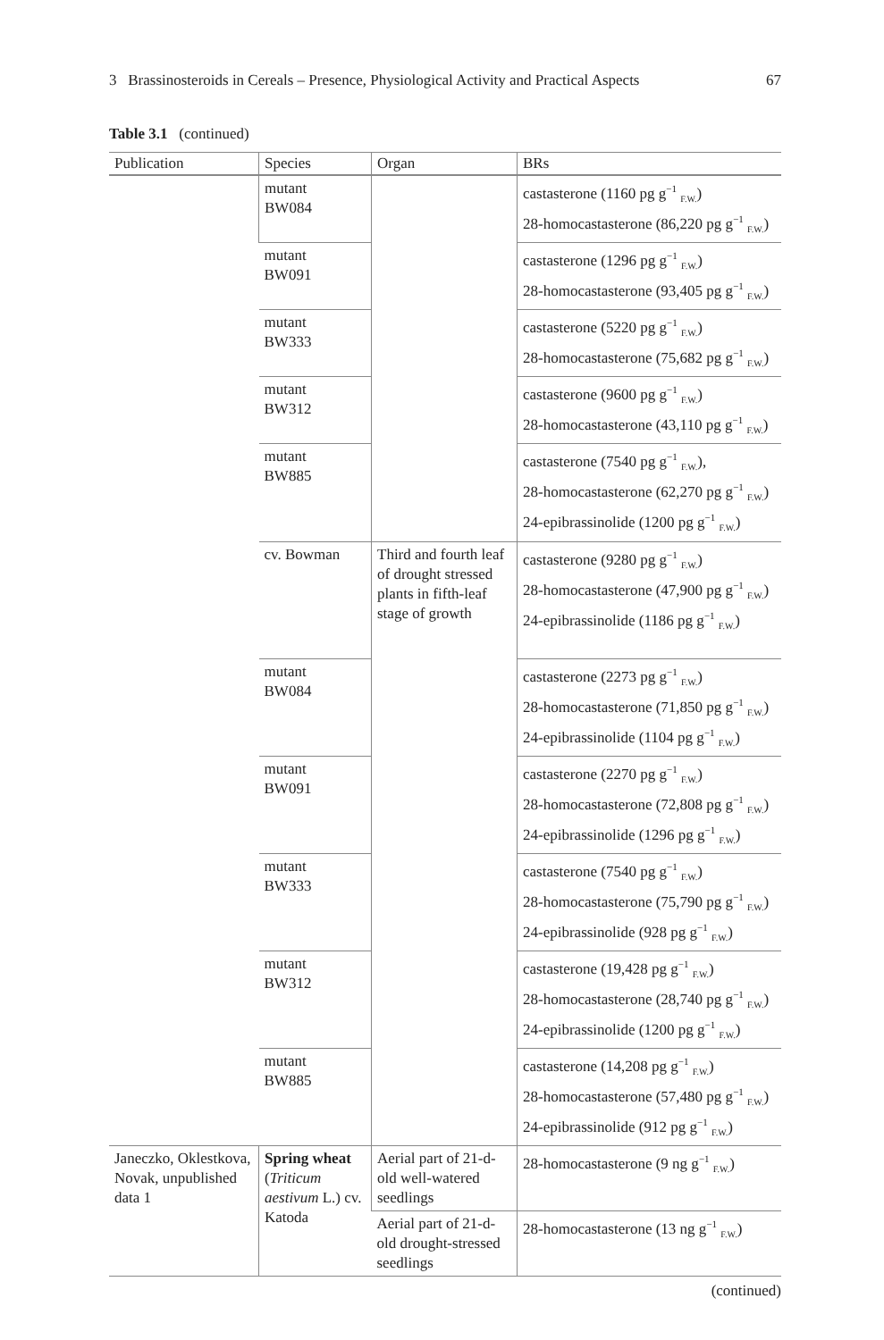3 Brassinosteroids in Cereals – Presence, Physiological Activity and Practical Aspects 67
Table 3.1 (continued)
| Publication | Species | Organ | BRs |
| --- | --- | --- | --- |
| | mutant BW084 | | castasterone (1160 pg g<sup>−1</sup> <sub>F.W.</sub>) 28-homocastasterone (86,220 pg g<sup>−1</sup> <sub>F.W.</sub>) |
| | mutant BW091 | | castasterone (1296 pg g<sup>−1</sup> <sub>F.W.</sub>) 28-homocastasterone (93,405 pg g<sup>−1</sup> <sub>F.W.</sub>) |
| | mutant BW333 | | castasterone (5220 pg g<sup>−1</sup> <sub>F.W.</sub>) 28-homocastasterone (75,682 pg g<sup>−1</sup> <sub>F.W.</sub>) |
| | mutant BW312 | | castasterone (9600 pg g<sup>−1</sup> <sub>F.W.</sub>) 28-homocastasterone (43,110 pg g<sup>−1</sup> <sub>F.W.</sub>) |
| | mutant BW885 | | castasterone (7540 pg g<sup>−1</sup> <sub>F.W.</sub>), 28-homocastasterone (62,270 pg g<sup>−1</sup> <sub>F.W.</sub>) 24-epibrassinolide (1200 pg g<sup>−1</sup> <sub>F.W.</sub>) |
| | cv. Bowman | Third and fourth leaf of drought stressed plants in fifth-leaf stage of growth | castasterone (9280 pg g<sup>−1</sup> <sub>F.W.</sub>) 28-homocastasterone (47,900 pg g<sup>−1</sup> <sub>F.W.</sub>) 24-epibrassinolide (1186 pg g<sup>−1</sup> <sub>F.W.</sub>) |
| | mutant BW084 | | castasterone (2273 pg g<sup>−1</sup> <sub>F.W.</sub>) 28-homocastasterone (71,850 pg g<sup>−1</sup> <sub>F.W.</sub>) 24-epibrassinolide (1104 pg g<sup>−1</sup> <sub>F.W.</sub>) |
| | mutant BW091 | | castasterone (2270 pg g<sup>−1</sup> <sub>F.W.</sub>) 28-homocastasterone (72,808 pg g<sup>−1</sup> <sub>F.W.</sub>) 24-epibrassinolide (1296 pg g<sup>−1</sup> <sub>F.W.</sub>) |
| | mutant BW333 | | castasterone (7540 pg g<sup>−1</sup> <sub>F.W.</sub>) 28-homocastasterone (75,790 pg g<sup>−1</sup> <sub>F.W.</sub>) 24-epibrassinolide (928 pg g<sup>−1</sup> <sub>F.W.</sub>) |
| | mutant BW312 | | castasterone (19,428 pg g<sup>−1</sup> <sub>F.W.</sub>) 28-homocastasterone (28,740 pg g<sup>−1</sup> <sub>F.W.</sub>) 24-epibrassinolide (1200 pg g<sup>−1</sup> <sub>F.W.</sub>) |
| | mutant BW885 | | castasterone (14,208 pg g<sup>−1</sup> <sub>F.W.</sub>) 28-homocastasterone (57,480 pg g<sup>−1</sup> <sub>F.W.</sub>) 24-epibrassinolide (912 pg g<sup>−1</sup> <sub>F.W.</sub>) |
| Janeczko, Oklestkova, Novak, unpublished data 1 | Spring wheat ( Triticum aestivum L.) cv. Katoda | Aerial part of 21-d-old well-watered seedlings | 28-homocastasterone (9 ng g<sup>−1</sup> <sub>F.W.</sub>) |
| | | Aerial part of 21-d-old drought-stressed seedlings | 28-homocastasterone (13 ng g<sup>−1</sup> <sub>F.W.</sub>) |
(continued)